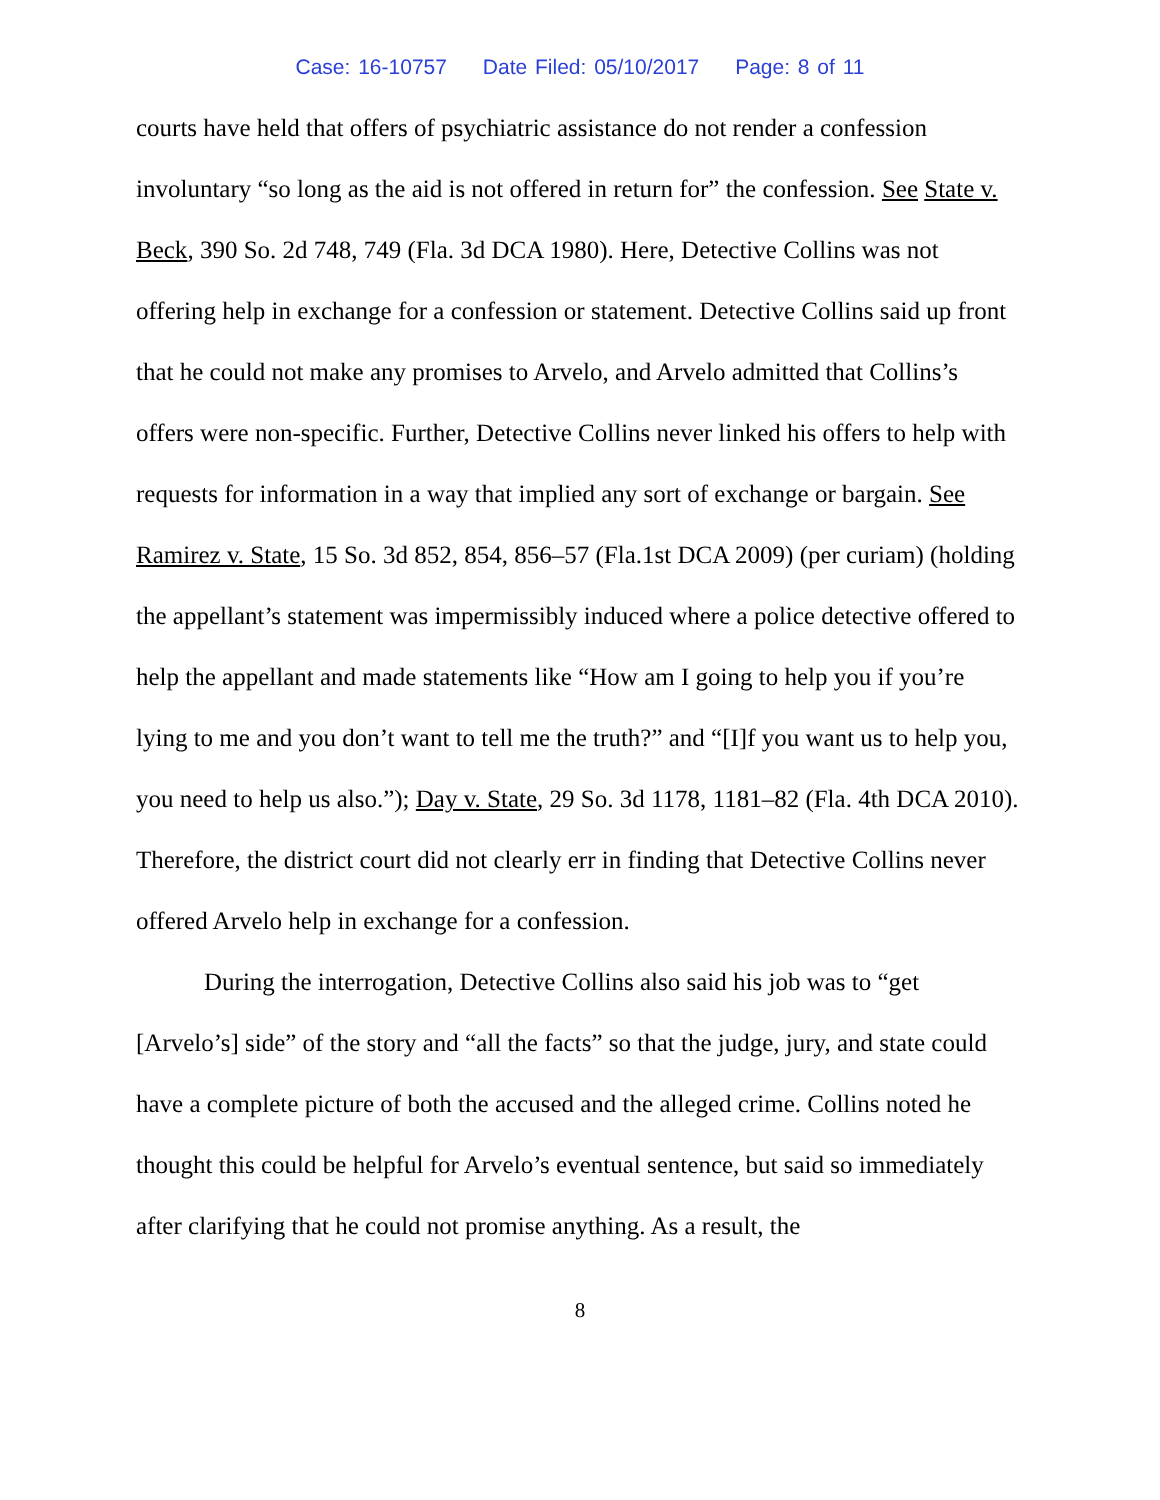Case: 16-10757 Date Filed: 05/10/2017 Page: 8 of 11
courts have held that offers of psychiatric assistance do not render a confession involuntary “so long as the aid is not offered in return for” the confession. See State v. Beck, 390 So. 2d 748, 749 (Fla. 3d DCA 1980). Here, Detective Collins was not offering help in exchange for a confession or statement. Detective Collins said up front that he could not make any promises to Arvelo, and Arvelo admitted that Collins’s offers were non-specific. Further, Detective Collins never linked his offers to help with requests for information in a way that implied any sort of exchange or bargain. See Ramirez v. State, 15 So. 3d 852, 854, 856–57 (Fla.1st DCA 2009) (per curiam) (holding the appellant’s statement was impermissibly induced where a police detective offered to help the appellant and made statements like “How am I going to help you if you’re lying to me and you don’t want to tell me the truth?” and “[I]f you want us to help you, you need to help us also.”); Day v. State, 29 So. 3d 1178, 1181–82 (Fla. 4th DCA 2010). Therefore, the district court did not clearly err in finding that Detective Collins never offered Arvelo help in exchange for a confession.
During the interrogation, Detective Collins also said his job was to “get [Arvelo’s] side” of the story and “all the facts” so that the judge, jury, and state could have a complete picture of both the accused and the alleged crime. Collins noted he thought this could be helpful for Arvelo’s eventual sentence, but said so immediately after clarifying that he could not promise anything. As a result, the
8